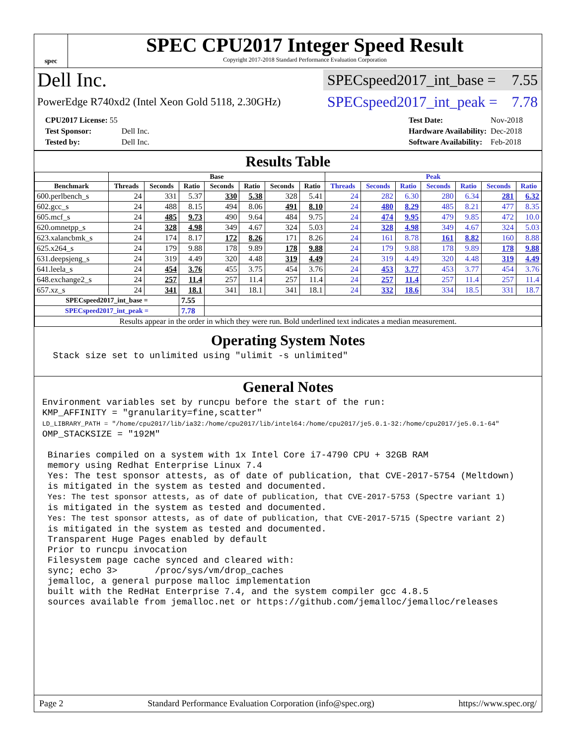spec
SPEC CPU2017 Integer Speed Result
Copyright 2017-2018 Standard Performance Evaluation Corporation
Dell Inc.
SPECspeed2017_int_base = 7.55
PowerEdge R740xd2 (Intel Xeon Gold 5118, 2.30GHz)
SPECspeed2017_int_peak = 7.78
| CPU2017 License: 55 | |
| Test Sponsor: | Dell Inc. |
| Tested by: | Dell Inc. |
| Test Date: | Nov-2018 |
| Hardware Availability: | Dec-2018 |
| Software Availability: | Feb-2018 |
Results Table
| | Base | | | | | | | Peak | | | | | | |
| --- | --- | --- | --- | --- | --- | --- | --- | --- | --- | --- | --- | --- | --- | --- |
| Benchmark | Threads | Seconds | Ratio | Seconds | Ratio | Seconds | Ratio | Threads | Seconds | Ratio | Seconds | Ratio | Seconds | Ratio |
| 600.perlbench_s | 24 | 331 | 5.37 | 330 | 5.38 | 328 | 5.41 | 24 | 282 | 6.30 | 280 | 6.34 | 281 | 6.32 |
| 602.gcc_s | 24 | 488 | 8.15 | 494 | 8.06 | 491 | 8.10 | 24 | 480 | 8.29 | 485 | 8.21 | 477 | 8.35 |
| 605.mcf_s | 24 | 485 | 9.73 | 490 | 9.64 | 484 | 9.75 | 24 | 474 | 9.95 | 479 | 9.85 | 472 | 10.0 |
| 620.omnetpp_s | 24 | 328 | 4.98 | 349 | 4.67 | 324 | 5.03 | 24 | 328 | 4.98 | 349 | 4.67 | 324 | 5.03 |
| 623.xalancbmk_s | 24 | 174 | 8.17 | 172 | 8.26 | 171 | 8.26 | 24 | 161 | 8.78 | 161 | 8.82 | 160 | 8.88 |
| 625.x264_s | 24 | 179 | 9.88 | 178 | 9.89 | 178 | 9.88 | 24 | 179 | 9.88 | 178 | 9.89 | 178 | 9.88 |
| 631.deepsjeng_s | 24 | 319 | 4.49 | 320 | 4.48 | 319 | 4.49 | 24 | 319 | 4.49 | 320 | 4.48 | 319 | 4.49 |
| 641.leela_s | 24 | 454 | 3.76 | 455 | 3.75 | 454 | 3.76 | 24 | 453 | 3.77 | 453 | 3.77 | 454 | 3.76 |
| 648.exchange2_s | 24 | 257 | 11.4 | 257 | 11.4 | 257 | 11.4 | 24 | 257 | 11.4 | 257 | 11.4 | 257 | 11.4 |
| 657.xz_s | 24 | 341 | 18.1 | 341 | 18.1 | 341 | 18.1 | 24 | 332 | 18.6 | 334 | 18.5 | 331 | 18.7 |
| SPECspeed2017_int_base = | | | 7.55 | | | | | | | | | | | |
| SPECspeed2017_int_peak = | | | 7.78 | | | | | | | | | | | |
| Results appear in the order in which they were run. Bold underlined text indicates a median measurement. | | | | | | | | | | | | | | |
Operating System Notes
  Stack size set to unlimited using "ulimit -s unlimited"
General Notes
Environment variables set by runcpu before the start of the run:
KMP_AFFINITY = "granularity=fine,scatter"
LD_LIBRARY_PATH = "/home/cpu2017/lib/ia32:/home/cpu2017/lib/intel64:/home/cpu2017/je5.0.1-32:/home/cpu2017/je5.0.1-64"
OMP_STACKSIZE = "192M"

 Binaries compiled on a system with 1x Intel Core i7-4790 CPU + 32GB RAM
 memory using Redhat Enterprise Linux 7.4
 Yes: The test sponsor attests, as of date of publication, that CVE-2017-5754 (Meltdown)
 is mitigated in the system as tested and documented.
 Yes: The test sponsor attests, as of date of publication, that CVE-2017-5753 (Spectre variant 1)
 is mitigated in the system as tested and documented.
 Yes: The test sponsor attests, as of date of publication, that CVE-2017-5715 (Spectre variant 2)
 is mitigated in the system as tested and documented.
 Transparent Huge Pages enabled by default
 Prior to runcpu invocation
 Filesystem page cache synced and cleared with:
 sync; echo 3>       /proc/sys/vm/drop_caches
 jemalloc, a general purpose malloc implementation
 built with the RedHat Enterprise 7.4, and the system compiler gcc 4.8.5
 sources available from jemalloc.net or https://github.com/jemalloc/jemalloc/releases
Page 2 Standard Performance Evaluation Corporation (info@spec.org) https://www.spec.org/